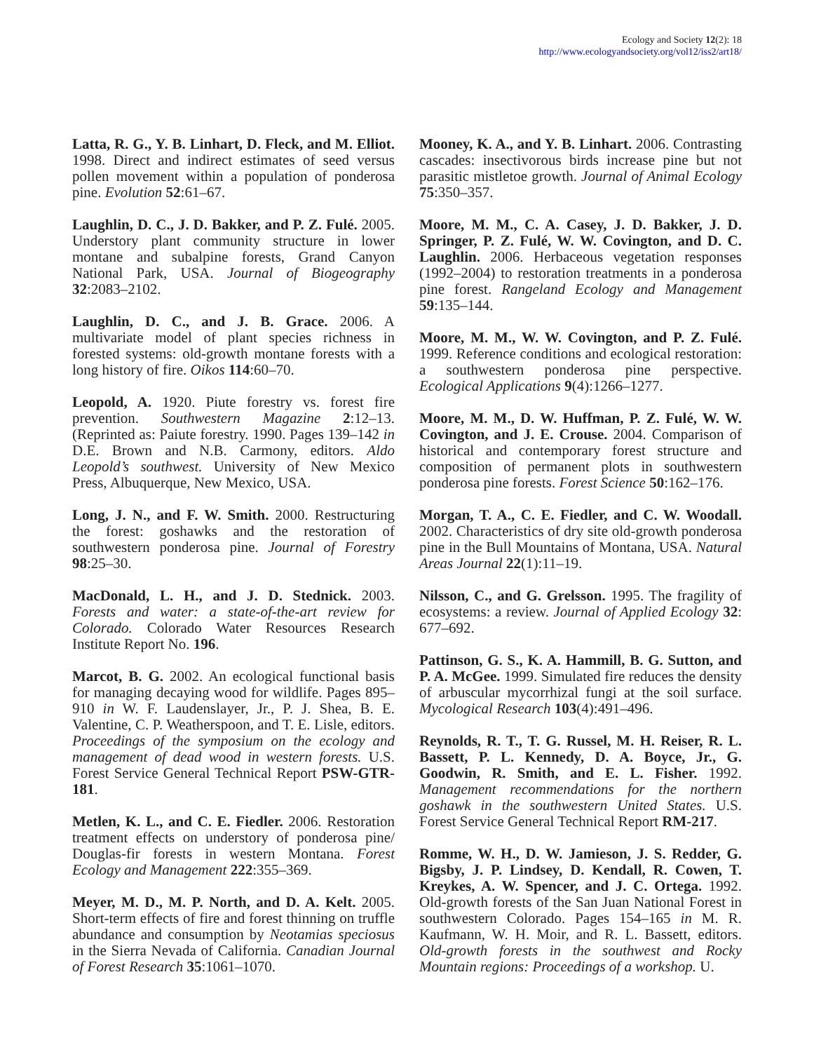Ecology and Society 12(2): 18
http://www.ecologyandsociety.org/vol12/iss2/art18/
Latta, R. G., Y. B. Linhart, D. Fleck, and M. Elliot. 1998. Direct and indirect estimates of seed versus pollen movement within a population of ponderosa pine. Evolution 52:61–67.
Laughlin, D. C., J. D. Bakker, and P. Z. Fulé. 2005. Understory plant community structure in lower montane and subalpine forests, Grand Canyon National Park, USA. Journal of Biogeography 32:2083–2102.
Laughlin, D. C., and J. B. Grace. 2006. A multivariate model of plant species richness in forested systems: old-growth montane forests with a long history of fire. Oikos 114:60–70.
Leopold, A. 1920. Piute forestry vs. forest fire prevention. Southwestern Magazine 2:12–13. (Reprinted as: Paiute forestry. 1990. Pages 139–142 in D.E. Brown and N.B. Carmony, editors. Aldo Leopold’s southwest. University of New Mexico Press, Albuquerque, New Mexico, USA.
Long, J. N., and F. W. Smith. 2000. Restructuring the forest: goshawks and the restoration of southwestern ponderosa pine. Journal of Forestry 98:25–30.
MacDonald, L. H., and J. D. Stednick. 2003. Forests and water: a state-of-the-art review for Colorado. Colorado Water Resources Research Institute Report No. 196.
Marcot, B. G. 2002. An ecological functional basis for managing decaying wood for wildlife. Pages 895–910 in W. F. Laudenslayer, Jr., P. J. Shea, B. E. Valentine, C. P. Weatherspoon, and T. E. Lisle, editors. Proceedings of the symposium on the ecology and management of dead wood in western forests. U.S. Forest Service General Technical Report PSW-GTR-181.
Metlen, K. L., and C. E. Fiedler. 2006. Restoration treatment effects on understory of ponderosa pine/ Douglas-fir forests in western Montana. Forest Ecology and Management 222:355–369.
Meyer, M. D., M. P. North, and D. A. Kelt. 2005. Short-term effects of fire and forest thinning on truffle abundance and consumption by Neotamias speciosus in the Sierra Nevada of California. Canadian Journal of Forest Research 35:1061–1070.
Mooney, K. A., and Y. B. Linhart. 2006. Contrasting cascades: insectivorous birds increase pine but not parasitic mistletoe growth. Journal of Animal Ecology 75:350–357.
Moore, M. M., C. A. Casey, J. D. Bakker, J. D. Springer, P. Z. Fulé, W. W. Covington, and D. C. Laughlin. 2006. Herbaceous vegetation responses (1992–2004) to restoration treatments in a ponderosa pine forest. Rangeland Ecology and Management 59:135–144.
Moore, M. M., W. W. Covington, and P. Z. Fulé. 1999. Reference conditions and ecological restoration: a southwestern ponderosa pine perspective. Ecological Applications 9(4):1266–1277.
Moore, M. M., D. W. Huffman, P. Z. Fulé, W. W. Covington, and J. E. Crouse. 2004. Comparison of historical and contemporary forest structure and composition of permanent plots in southwestern ponderosa pine forests. Forest Science 50:162–176.
Morgan, T. A., C. E. Fiedler, and C. W. Woodall. 2002. Characteristics of dry site old-growth ponderosa pine in the Bull Mountains of Montana, USA. Natural Areas Journal 22(1):11–19.
Nilsson, C., and G. Grelsson. 1995. The fragility of ecosystems: a review. Journal of Applied Ecology 32: 677–692.
Pattinson, G. S., K. A. Hammill, B. G. Sutton, and P. A. McGee. 1999. Simulated fire reduces the density of arbuscular mycorrhizal fungi at the soil surface. Mycological Research 103(4):491–496.
Reynolds, R. T., T. G. Russel, M. H. Reiser, R. L. Bassett, P. L. Kennedy, D. A. Boyce, Jr., G. Goodwin, R. Smith, and E. L. Fisher. 1992. Management recommendations for the northern goshawk in the southwestern United States. U.S. Forest Service General Technical Report RM-217.
Romme, W. H., D. W. Jamieson, J. S. Redder, G. Bigsby, J. P. Lindsey, D. Kendall, R. Cowen, T. Kreykes, A. W. Spencer, and J. C. Ortega. 1992. Old-growth forests of the San Juan National Forest in southwestern Colorado. Pages 154–165 in M. R. Kaufmann, W. H. Moir, and R. L. Bassett, editors. Old-growth forests in the southwest and Rocky Mountain regions: Proceedings of a workshop. U.